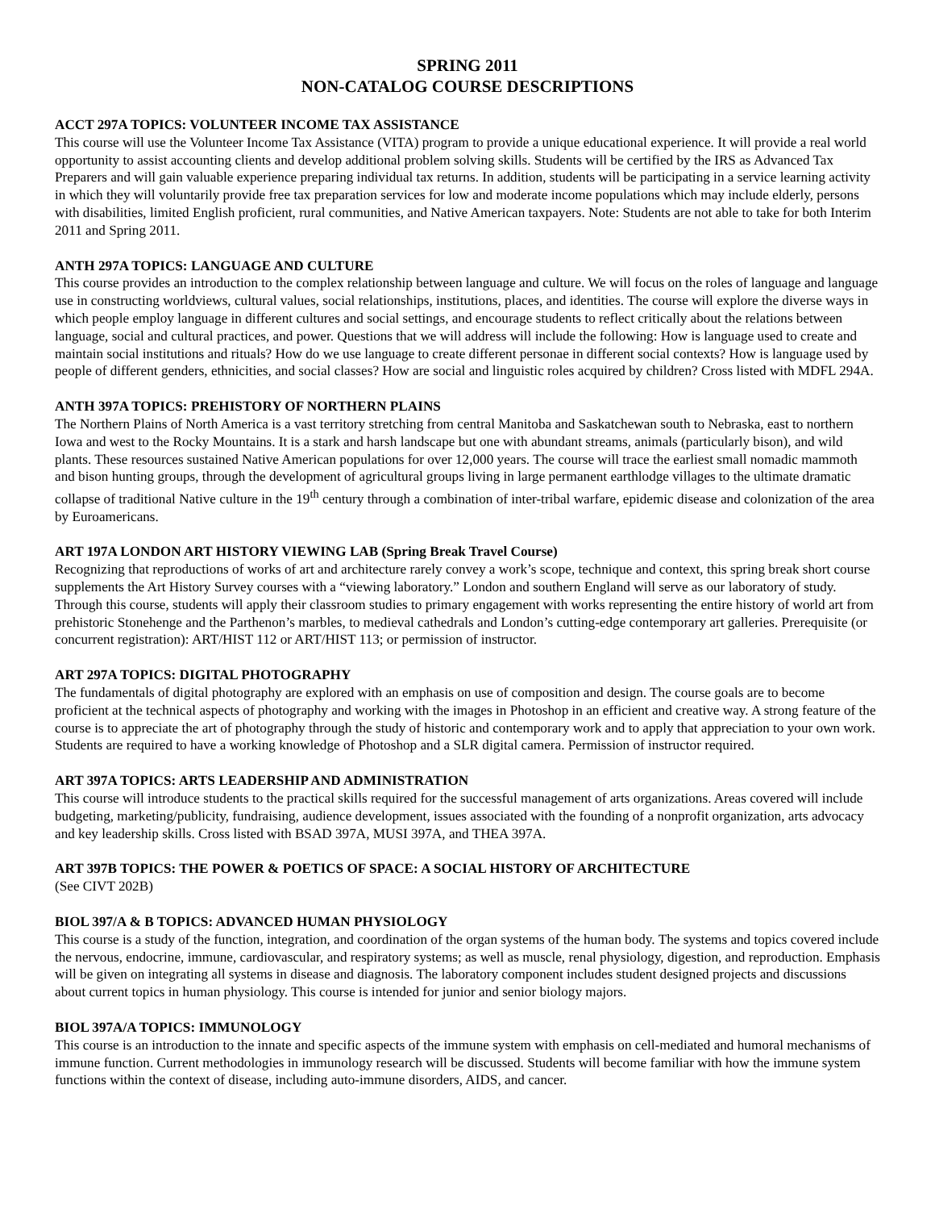SPRING 2011
NON-CATALOG COURSE DESCRIPTIONS
ACCT 297A TOPICS: VOLUNTEER INCOME TAX ASSISTANCE
This course will use the Volunteer Income Tax Assistance (VITA) program to provide a unique educational experience. It will provide a real world opportunity to assist accounting clients and develop additional problem solving skills. Students will be certified by the IRS as Advanced Tax Preparers and will gain valuable experience preparing individual tax returns. In addition, students will be participating in a service learning activity in which they will voluntarily provide free tax preparation services for low and moderate income populations which may include elderly, persons with disabilities, limited English proficient, rural communities, and Native American taxpayers. Note: Students are not able to take for both Interim 2011 and Spring 2011.
ANTH 297A TOPICS: LANGUAGE AND CULTURE
This course provides an introduction to the complex relationship between language and culture. We will focus on the roles of language and language use in constructing worldviews, cultural values, social relationships, institutions, places, and identities. The course will explore the diverse ways in which people employ language in different cultures and social settings, and encourage students to reflect critically about the relations between language, social and cultural practices, and power. Questions that we will address will include the following: How is language used to create and maintain social institutions and rituals? How do we use language to create different personae in different social contexts? How is language used by people of different genders, ethnicities, and social classes? How are social and linguistic roles acquired by children? Cross listed with MDFL 294A.
ANTH 397A TOPICS: PREHISTORY OF NORTHERN PLAINS
The Northern Plains of North America is a vast territory stretching from central Manitoba and Saskatchewan south to Nebraska, east to northern Iowa and west to the Rocky Mountains. It is a stark and harsh landscape but one with abundant streams, animals (particularly bison), and wild plants. These resources sustained Native American populations for over 12,000 years. The course will trace the earliest small nomadic mammoth and bison hunting groups, through the development of agricultural groups living in large permanent earthlodge villages to the ultimate dramatic collapse of traditional Native culture in the 19<sup>th</sup> century through a combination of inter-tribal warfare, epidemic disease and colonization of the area by Euroamericans.
ART 197A LONDON ART HISTORY VIEWING LAB (Spring Break Travel Course)
Recognizing that reproductions of works of art and architecture rarely convey a work’s scope, technique and context, this spring break short course supplements the Art History Survey courses with a “viewing laboratory.” London and southern England will serve as our laboratory of study. Through this course, students will apply their classroom studies to primary engagement with works representing the entire history of world art from prehistoric Stonehenge and the Parthenon’s marbles, to medieval cathedrals and London’s cutting-edge contemporary art galleries. Prerequisite (or concurrent registration): ART/HIST 112 or ART/HIST 113; or permission of instructor.
ART 297A TOPICS: DIGITAL PHOTOGRAPHY
The fundamentals of digital photography are explored with an emphasis on use of composition and design. The course goals are to become proficient at the technical aspects of photography and working with the images in Photoshop in an efficient and creative way. A strong feature of the course is to appreciate the art of photography through the study of historic and contemporary work and to apply that appreciation to your own work. Students are required to have a working knowledge of Photoshop and a SLR digital camera. Permission of instructor required.
ART 397A TOPICS: ARTS LEADERSHIP AND ADMINISTRATION
This course will introduce students to the practical skills required for the successful management of arts organizations. Areas covered will include budgeting, marketing/publicity, fundraising, audience development, issues associated with the founding of a nonprofit organization, arts advocacy and key leadership skills. Cross listed with BSAD 397A, MUSI 397A, and THEA 397A.
ART 397B TOPICS: THE POWER & POETICS OF SPACE: A SOCIAL HISTORY OF ARCHITECTURE
(See CIVT 202B)
BIOL 397/A & B TOPICS: ADVANCED HUMAN PHYSIOLOGY
This course is a study of the function, integration, and coordination of the organ systems of the human body. The systems and topics covered include the nervous, endocrine, immune, cardiovascular, and respiratory systems; as well as muscle, renal physiology, digestion, and reproduction. Emphasis will be given on integrating all systems in disease and diagnosis. The laboratory component includes student designed projects and discussions about current topics in human physiology. This course is intended for junior and senior biology majors.
BIOL 397A/A TOPICS: IMMUNOLOGY
This course is an introduction to the innate and specific aspects of the immune system with emphasis on cell-mediated and humoral mechanisms of immune function. Current methodologies in immunology research will be discussed. Students will become familiar with how the immune system functions within the context of disease, including auto-immune disorders, AIDS, and cancer.